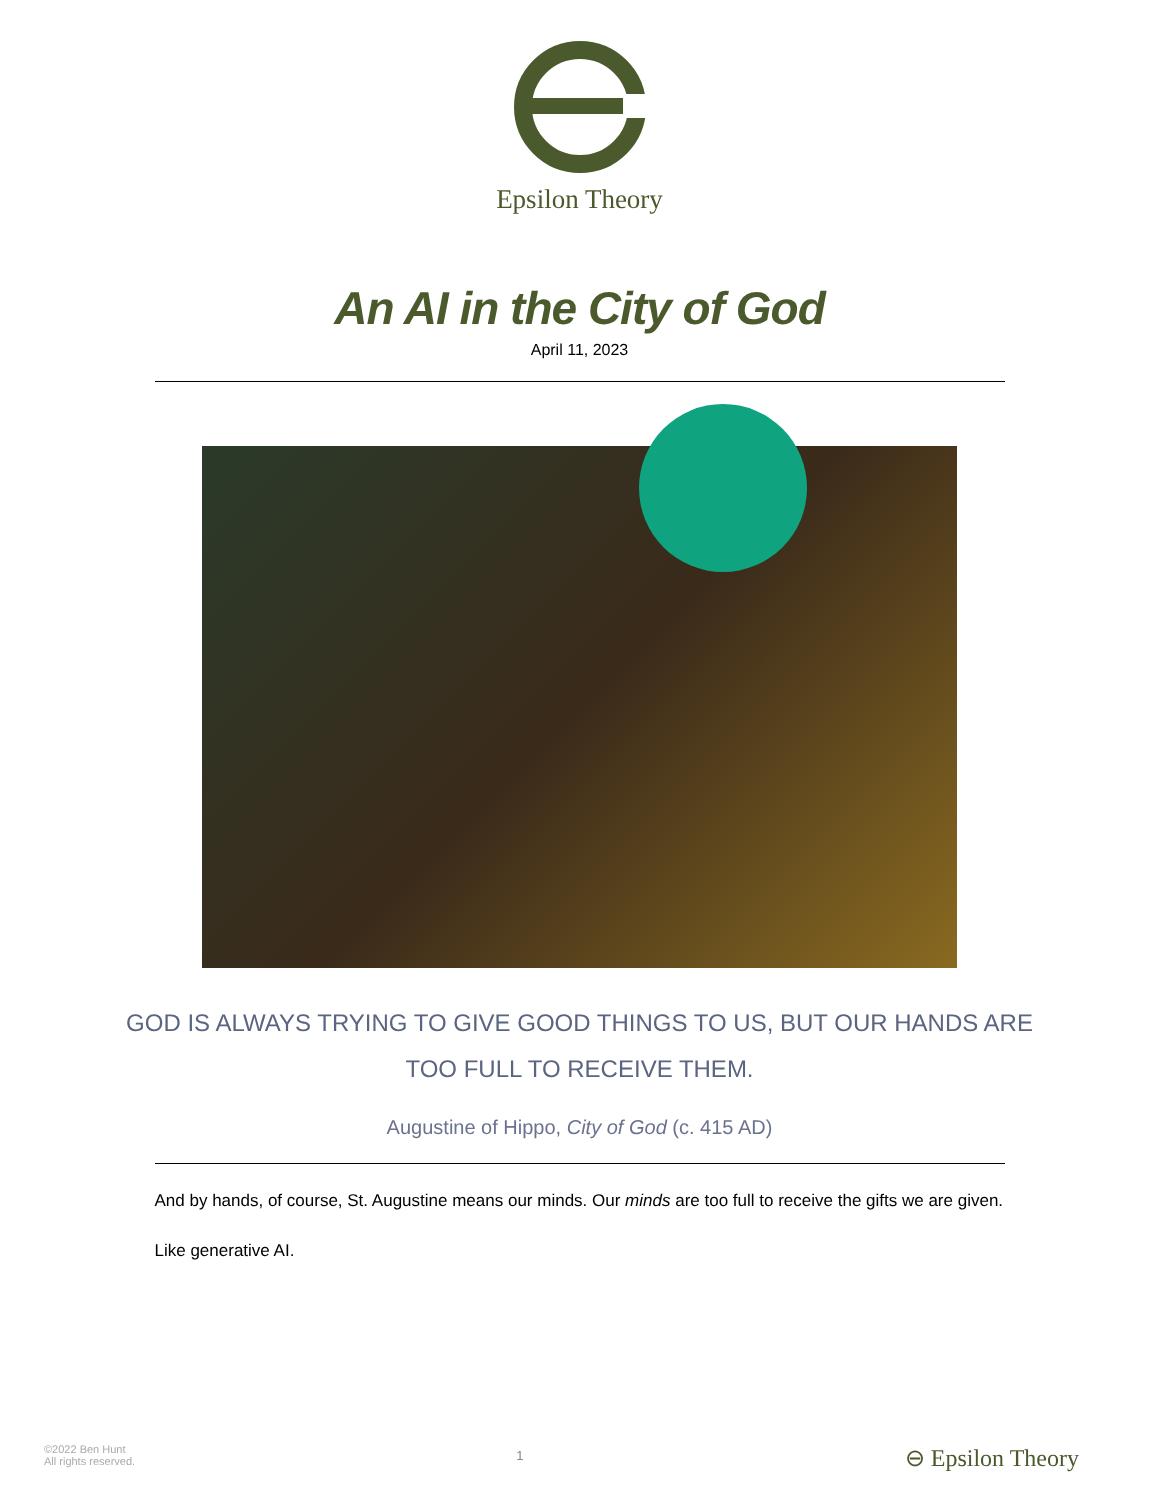Epsilon Theory
An AI in the City of God
April 11, 2023
GOD IS ALWAYS TRYING TO GIVE GOOD THINGS TO US, BUT OUR HANDS ARE TOO FULL TO RECEIVE THEM.
Augustine of Hippo, City of God (c. 415 AD)
And by hands, of course, St. Augustine means our minds. Our minds are too full to receive the gifts we are given.
Like generative AI.
©2022 Ben Hunt
All rights reserved.
1
⊖ Epsilon Theory